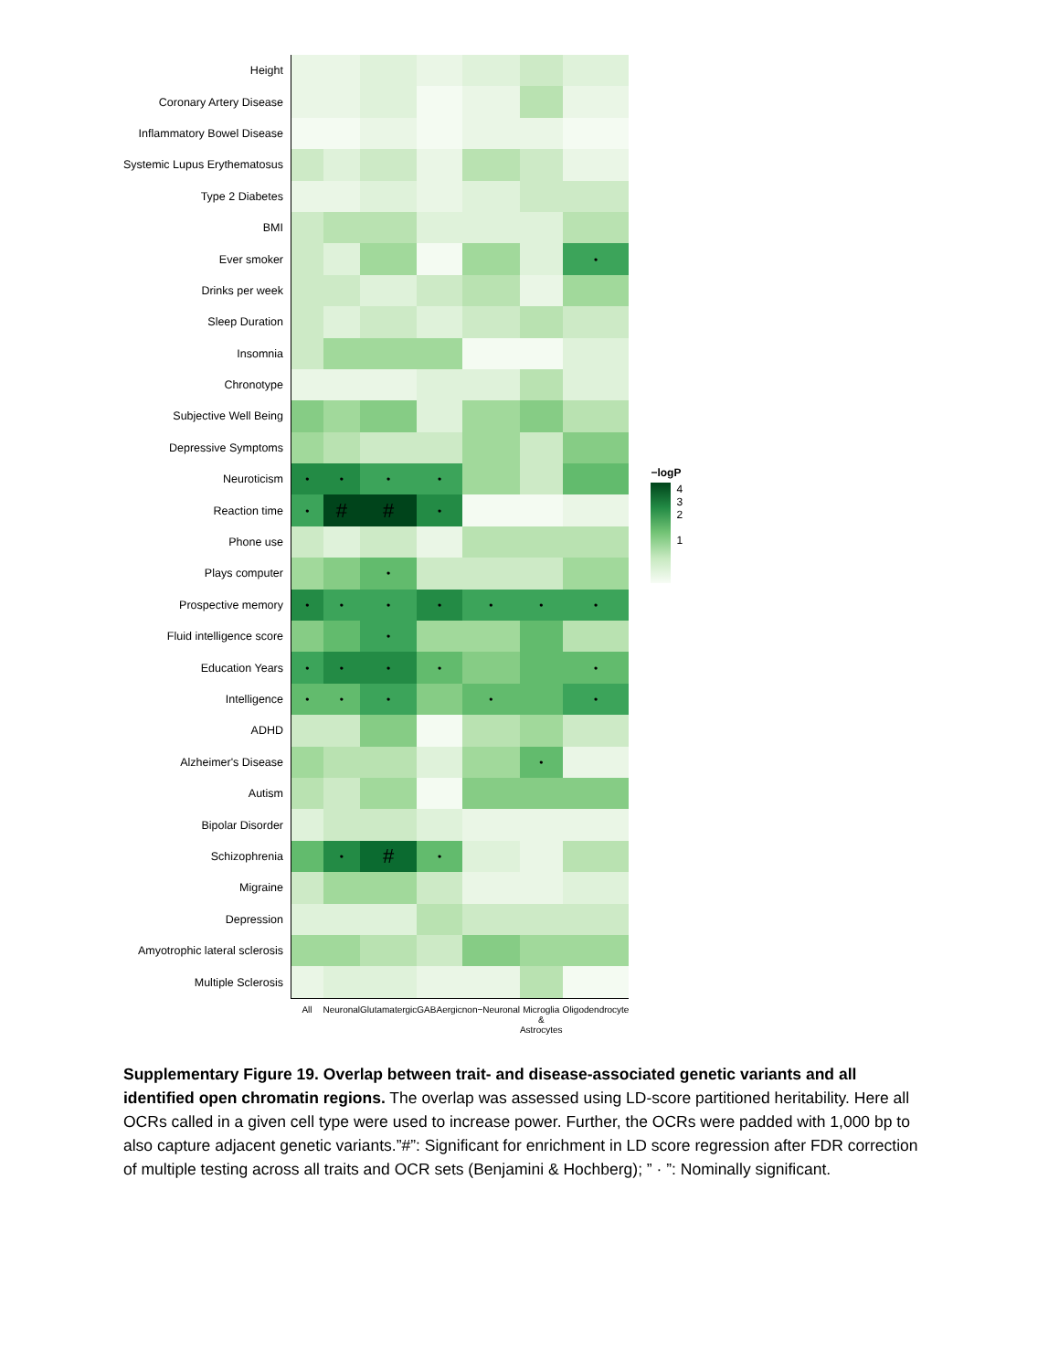| Height | | | | | | | |
| Coronary Artery Disease | | | | | | | |
| Inflammatory Bowel Disease | | | | | | | |
| Systemic Lupus Erythematosus | | | | | | | |
| Type 2 Diabetes | | | | | | | |
| BMI | | | | | | | |
| Ever smoker | | | | | | | • |
| Drinks per week | | | | | | | |
| Sleep Duration | | | | | | | |
| Insomnia | | | | | | | |
| Chronotype | | | | | | | |
| Subjective Well Being | | | | | | | |
| Depressive Symptoms | | | | | | | |
| Neuroticism | • | • | • | • | | | |
| Reaction time | • | # | # | • | | | |
| Phone use | | | | | | | |
| Plays computer | | | • | | | | |
| Prospective memory | • | • | • | • | • | • | • |
| Fluid intelligence score | | | • | | | | |
| Education Years | • | • | • | • | | | • |
| Intelligence | • | • | • | | • | | • |
| ADHD | | | | | | | |
| Alzheimer's Disease | | | | | | • | |
| Autism | | | | | | | |
| Bipolar Disorder | | | | | | | |
| Schizophrenia | | • | # | • | | | |
| Migraine | | | | | | | |
| Depression | | | | | | | |
| Amyotrophic lateral sclerosis | | | | | | | |
| Multiple Sclerosis | | | | | | | |
| | All | Neuronal | Glutamatergic | GABAergic | non−Neuronal | Microglia & Astrocytes | Oligodendrocyte |
−logP
4
3
2
1
Supplementary Figure 19. Overlap between trait- and disease-associated genetic variants and all identified open chromatin regions. The overlap was assessed using LD-score partitioned heritability. Here all OCRs called in a given cell type were used to increase power. Further, the OCRs were padded with 1,000 bp to also capture adjacent genetic variants.”#”: Significant for enrichment in LD score regression after FDR correction of multiple testing across all traits and OCR sets (Benjamini & Hochberg); ” · ”: Nominally significant.